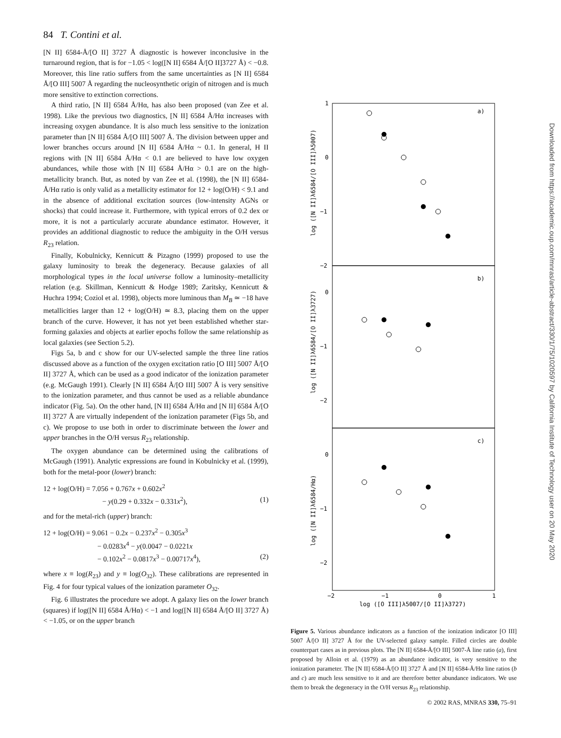84 T. Contini et al.
[N II] 6584-Å/[O II] 3727 Å diagnostic is however inconclusive in the turnaround region, that is for −1.05 < log([N II] 6584 Å/[O II]3727 Å) < −0.8. Moreover, this line ratio suffers from the same uncertainties as [N II] 6584 Å/[O III] 5007 Å regarding the nucleosynthetic origin of nitrogen and is much more sensitive to extinction corrections.
A third ratio, [N II] 6584 Å/Hα, has also been proposed (van Zee et al. 1998). Like the previous two diagnostics, [N II] 6584 Å/Hα increases with increasing oxygen abundance. It is also much less sensitive to the ionization parameter than [N II] 6584 Å/[O III] 5007 Å. The division between upper and lower branches occurs around [N II] 6584 Å/Hα ~ 0.1. In general, H II regions with [N II] 6584 Å/Hα < 0.1 are believed to have low oxygen abundances, while those with [N II] 6584 Å/Hα > 0.1 are on the high-metallicity branch. But, as noted by van Zee et al. (1998), the [N II] 6584-Å/Hα ratio is only valid as a metallicity estimator for 12 + log(O/H) < 9.1 and in the absence of additional excitation sources (low-intensity AGNs or shocks) that could increase it. Furthermore, with typical errors of 0.2 dex or more, it is not a particularly accurate abundance estimator. However, it provides an additional diagnostic to reduce the ambiguity in the O/H versus R<sub>23</sub> relation.
Finally, Kobulnicky, Kennicutt & Pizagno (1999) proposed to use the galaxy luminosity to break the degeneracy. Because galaxies of all morphological types in the local universe follow a luminosity–metallicity relation (e.g. Skillman, Kennicutt & Hodge 1989; Zaritsky, Kennicutt & Huchra 1994; Coziol et al. 1998), objects more luminous than M<sub>B</sub> ≃ −18 have metallicities larger than 12 + log(O/H) ≃ 8.3, placing them on the upper branch of the curve. However, it has not yet been established whether star-forming galaxies and objects at earlier epochs follow the same relationship as local galaxies (see Section 5.2).
Figs 5a, b and c show for our UV-selected sample the three line ratios discussed above as a function of the oxygen excitation ratio [O III] 5007 Å/[O II] 3727 Å, which can be used as a good indicator of the ionization parameter (e.g. McGaugh 1991). Clearly [N II] 6584 Å/[O III] 5007 Å is very sensitive to the ionization parameter, and thus cannot be used as a reliable abundance indicator (Fig. 5a). On the other hand, [N II] 6584 Å/Hα and [N II] 6584 Å/[O II] 3727 Å are virtually independent of the ionization parameter (Figs 5b, and c). We propose to use both in order to discriminate between the lower and upper branches in the O/H versus R<sub>23</sub> relationship.
The oxygen abundance can be determined using the calibrations of McGaugh (1991). Analytic expressions are found in Kobulnicky et al. (1999), both for the metal-poor (lower) branch:
12 + log(O/H) = 7.056 + 0.767x + 0.602x<sup>2</sup>
− y(0.29 + 0.332x − 0.331x<sup>2</sup>), (1)
and for the metal-rich (upper) branch:
12 + log(O/H) = 9.061 − 0.2x − 0.237x<sup>2</sup> − 0.305x<sup>3</sup>
− 0.0283x<sup>4</sup> − y(0.0047 − 0.0221x
− 0.102x<sup>2</sup> − 0.0817x<sup>3</sup> − 0.00717x<sup>4</sup>), (2)
where x ≡ log(R<sub>23</sub>) and y ≡ log(O<sub>32</sub>). These calibrations are represented in Fig. 4 for four typical values of the ionization parameter O<sub>32</sub>.
Fig. 6 illustrates the procedure we adopt. A galaxy lies on the lower branch (squares) if log([N II] 6584 Å/Hα) < −1 and log([N II] 6584 Å/[O II] 3727 Å) < −1.05, or on the upper branch
a)
b)
c)
1
0
−1
−2
0
−1
−2
0
−1
−2
−2
−1
0
1
log ([O III]λ5007/[O II]λ3727)
log ([N II]λ6584/[O III]λ5007)
log ([N II]λ6584/[O II]λ3727)
log ([N II]λ6584/Hα)
Figure 5. Various abundance indicators as a function of the ionization indicator [O III] 5007 Å/[O II] 3727 Å for the UV-selected galaxy sample. Filled circles are double counterpart cases as in previous plots. The [N II] 6584-Å/[O III] 5007-Å line ratio (a), first proposed by Alloin et al. (1979) as an abundance indicator, is very sensitive to the ionization parameter. The [N II] 6584-Å/[O II] 3727 Å and [N II] 6584-Å/Hα line ratios (b and c) are much less sensitive to it and are therefore better abundance indicators. We use them to break the degeneracy in the O/H versus R<sub>23</sub> relationship.
Downloaded from https://academic.oup.com/mnras/article-abstract/330/1/75/1020597 by California Institute of Technology user on 20 May 2020
© 2002 RAS, MNRAS 330, 75–91